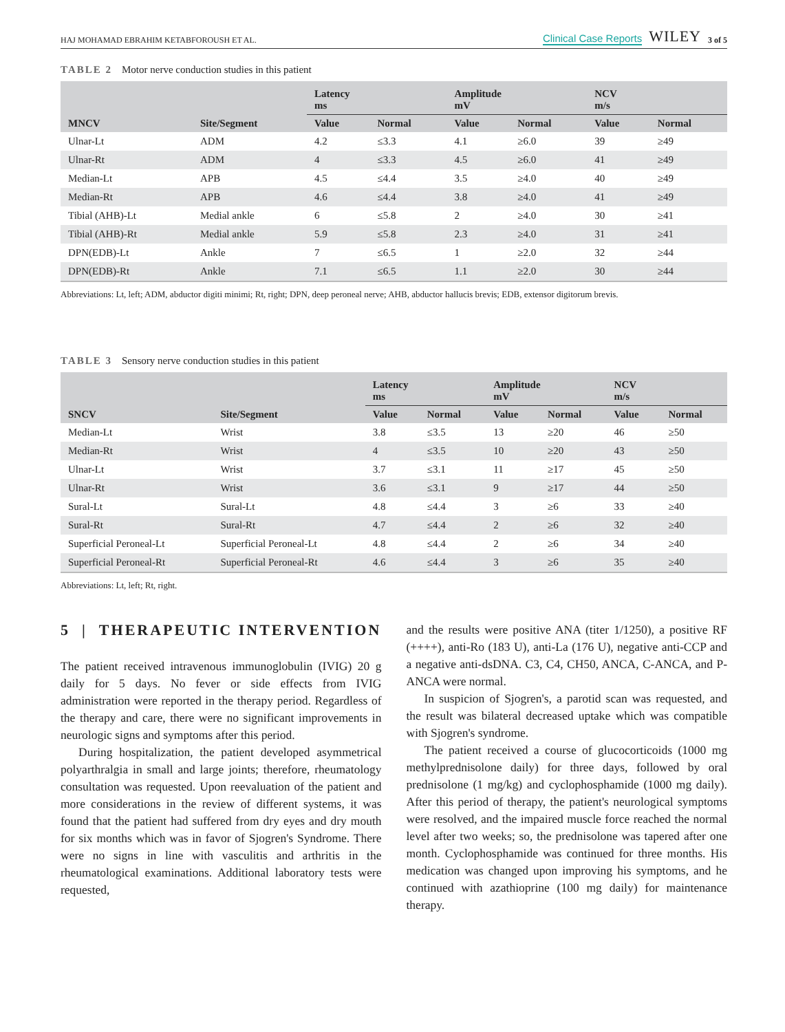HAJ MOHAMAD EBRAHIM KETABFOROUSH ET AL. Clinical Case Reports WILEY 3 of 5
TABLE 2 Motor nerve conduction studies in this patient
| MNCV | Site/Segment | Latency ms | | Amplitude mV | | NCV m/s | |
| --- | --- | --- | --- | --- | --- | --- | --- |
| | | Value | Normal | Value | Normal | Value | Normal |
| Ulnar-Lt | ADM | 4.2 | ≤3.3 | 4.1 | ≥6.0 | 39 | ≥49 |
| Ulnar-Rt | ADM | 4 | ≤3.3 | 4.5 | ≥6.0 | 41 | ≥49 |
| Median-Lt | APB | 4.5 | ≤4.4 | 3.5 | ≥4.0 | 40 | ≥49 |
| Median-Rt | APB | 4.6 | ≤4.4 | 3.8 | ≥4.0 | 41 | ≥49 |
| Tibial (AHB)-Lt | Medial ankle | 6 | ≤5.8 | 2 | ≥4.0 | 30 | ≥41 |
| Tibial (AHB)-Rt | Medial ankle | 5.9 | ≤5.8 | 2.3 | ≥4.0 | 31 | ≥41 |
| DPN(EDB)-Lt | Ankle | 7 | ≤6.5 | 1 | ≥2.0 | 32 | ≥44 |
| DPN(EDB)-Rt | Ankle | 7.1 | ≤6.5 | 1.1 | ≥2.0 | 30 | ≥44 |
Abbreviations: Lt, left; ADM, abductor digiti minimi; Rt, right; DPN, deep peroneal nerve; AHB, abductor hallucis brevis; EDB, extensor digitorum brevis.
TABLE 3 Sensory nerve conduction studies in this patient
| SNCV | Site/Segment | Latency ms | | Amplitude mV | | NCV m/s | |
| --- | --- | --- | --- | --- | --- | --- | --- |
| | | Value | Normal | Value | Normal | Value | Normal |
| Median-Lt | Wrist | 3.8 | ≤3.5 | 13 | ≥20 | 46 | ≥50 |
| Median-Rt | Wrist | 4 | ≤3.5 | 10 | ≥20 | 43 | ≥50 |
| Ulnar-Lt | Wrist | 3.7 | ≤3.1 | 11 | ≥17 | 45 | ≥50 |
| Ulnar-Rt | Wrist | 3.6 | ≤3.1 | 9 | ≥17 | 44 | ≥50 |
| Sural-Lt | Sural-Lt | 4.8 | ≤4.4 | 3 | ≥6 | 33 | ≥40 |
| Sural-Rt | Sural-Rt | 4.7 | ≤4.4 | 2 | ≥6 | 32 | ≥40 |
| Superficial Peroneal-Lt | Superficial Peroneal-Lt | 4.8 | ≤4.4 | 2 | ≥6 | 34 | ≥40 |
| Superficial Peroneal-Rt | Superficial Peroneal-Rt | 4.6 | ≤4.4 | 3 | ≥6 | 35 | ≥40 |
Abbreviations: Lt, left; Rt, right.
5 | THERAPEUTIC INTERVENTION
The patient received intravenous immunoglobulin (IVIG) 20 g daily for 5 days. No fever or side effects from IVIG administration were reported in the therapy period. Regardless of the therapy and care, there were no significant improvements in neurologic signs and symptoms after this period.
During hospitalization, the patient developed asymmetrical polyarthralgia in small and large joints; therefore, rheumatology consultation was requested. Upon reevaluation of the patient and more considerations in the review of different systems, it was found that the patient had suffered from dry eyes and dry mouth for six months which was in favor of Sjogren's Syndrome. There were no signs in line with vasculitis and arthritis in the rheumatological examinations. Additional laboratory tests were requested,
and the results were positive ANA (titer 1/1250), a positive RF (++++), anti-Ro (183 U), anti-La (176 U), negative anti-CCP and a negative anti-dsDNA. C3, C4, CH50, ANCA, C-ANCA, and P-ANCA were normal.
In suspicion of Sjogren's, a parotid scan was requested, and the result was bilateral decreased uptake which was compatible with Sjogren's syndrome.
The patient received a course of glucocorticoids (1000 mg methylprednisolone daily) for three days, followed by oral prednisolone (1 mg/kg) and cyclophosphamide (1000 mg daily). After this period of therapy, the patient's neurological symptoms were resolved, and the impaired muscle force reached the normal level after two weeks; so, the prednisolone was tapered after one month. Cyclophosphamide was continued for three months. His medication was changed upon improving his symptoms, and he continued with azathioprine (100 mg daily) for maintenance therapy.